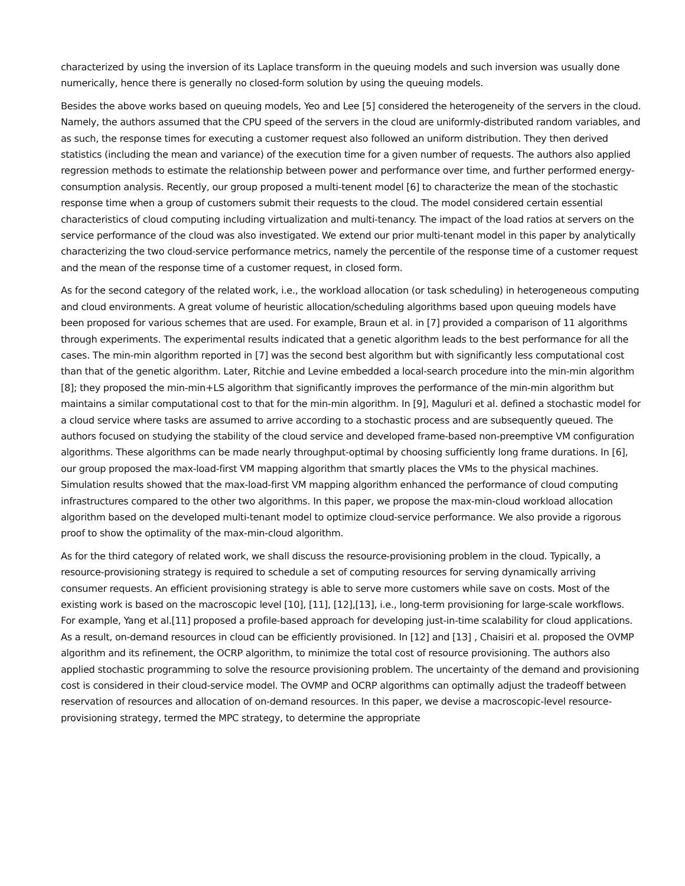characterized by using the inversion of its Laplace transform in the queuing models and such inversion was usually done numerically, hence there is generally no closed-form solution by using the queuing models.
Besides the above works based on queuing models, Yeo and Lee [5] considered the heterogeneity of the servers in the cloud. Namely, the authors assumed that the CPU speed of the servers in the cloud are uniformly-distributed random variables, and as such, the response times for executing a customer request also followed an uniform distribution. They then derived statistics (including the mean and variance) of the execution time for a given number of requests. The authors also applied regression methods to estimate the relationship between power and performance over time, and further performed energy-consumption analysis. Recently, our group proposed a multi-tenent model [6] to characterize the mean of the stochastic response time when a group of customers submit their requests to the cloud. The model considered certain essential characteristics of cloud computing including virtualization and multi-tenancy. The impact of the load ratios at servers on the service performance of the cloud was also investigated. We extend our prior multi-tenant model in this paper by analytically characterizing the two cloud-service performance metrics, namely the percentile of the response time of a customer request and the mean of the response time of a customer request, in closed form.
As for the second category of the related work, i.e., the workload allocation (or task scheduling) in heterogeneous computing and cloud environments. A great volume of heuristic allocation/scheduling algorithms based upon queuing models have been proposed for various schemes that are used. For example, Braun et al. in [7] provided a comparison of 11 algorithms through experiments. The experimental results indicated that a genetic algorithm leads to the best performance for all the cases. The min-min algorithm reported in [7] was the second best algorithm but with significantly less computational cost than that of the genetic algorithm. Later, Ritchie and Levine embedded a local-search procedure into the min-min algorithm [8]; they proposed the min-min+LS algorithm that significantly improves the performance of the min-min algorithm but maintains a similar computational cost to that for the min-min algorithm. In [9], Maguluri et al. defined a stochastic model for a cloud service where tasks are assumed to arrive according to a stochastic process and are subsequently queued. The authors focused on studying the stability of the cloud service and developed frame-based non-preemptive VM configuration algorithms. These algorithms can be made nearly throughput-optimal by choosing sufficiently long frame durations. In [6], our group proposed the max-load-first VM mapping algorithm that smartly places the VMs to the physical machines. Simulation results showed that the max-load-first VM mapping algorithm enhanced the performance of cloud computing infrastructures compared to the other two algorithms. In this paper, we propose the max-min-cloud workload allocation algorithm based on the developed multi-tenant model to optimize cloud-service performance. We also provide a rigorous proof to show the optimality of the max-min-cloud algorithm.
As for the third category of related work, we shall discuss the resource-provisioning problem in the cloud. Typically, a resource-provisioning strategy is required to schedule a set of computing resources for serving dynamically arriving consumer requests. An efficient provisioning strategy is able to serve more customers while save on costs. Most of the existing work is based on the macroscopic level [10], [11], [12],[13], i.e., long-term provisioning for large-scale workflows. For example, Yang et al.[11] proposed a profile-based approach for developing just-in-time scalability for cloud applications. As a result, on-demand resources in cloud can be efficiently provisioned. In [12] and [13] , Chaisiri et al. proposed the OVMP algorithm and its refinement, the OCRP algorithm, to minimize the total cost of resource provisioning. The authors also applied stochastic programming to solve the resource provisioning problem. The uncertainty of the demand and provisioning cost is considered in their cloud-service model. The OVMP and OCRP algorithms can optimally adjust the tradeoff between reservation of resources and allocation of on-demand resources. In this paper, we devise a macroscopic-level resource-provisioning strategy, termed the MPC strategy, to determine the appropriate